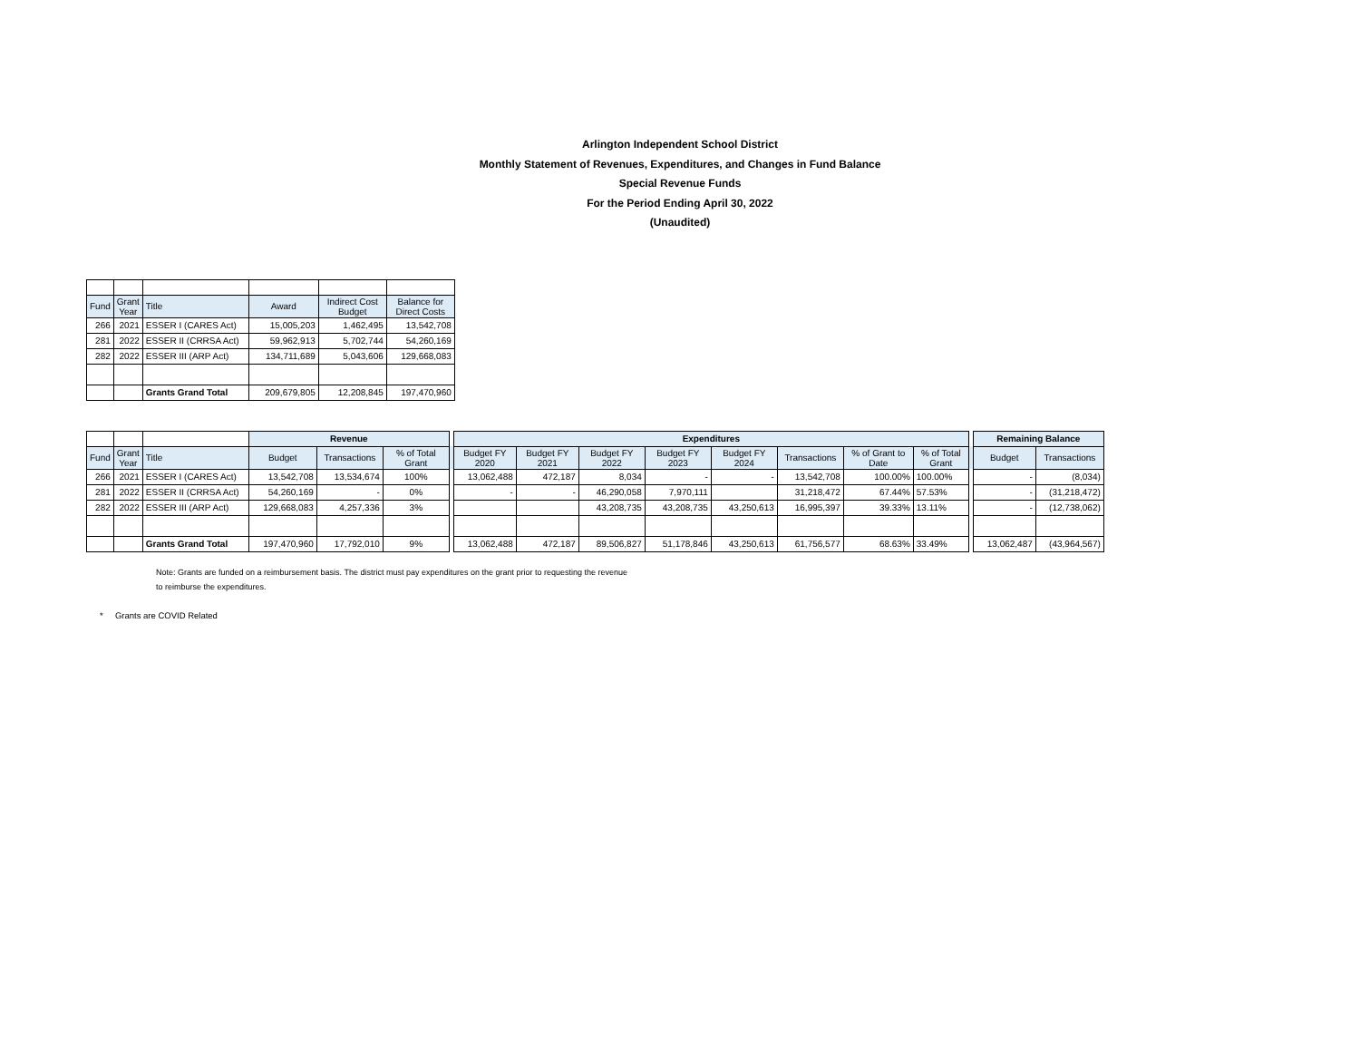Arlington Independent School District
Monthly Statement of Revenues, Expenditures, and Changes in Fund Balance
Special Revenue Funds
For the Period Ending April 30, 2022
(Unaudited)
| Fund | Grant Year | Title | Award | Indirect Cost Budget | Balance for Direct Costs |
| --- | --- | --- | --- | --- | --- |
| 266 | 2021 | ESSER I (CARES Act) | 15,005,203 | 1,462,495 | 13,542,708 |
| 281 | 2022 | ESSER II (CRRSA Act) | 59,962,913 | 5,702,744 | 54,260,169 |
| 282 | 2022 | ESSER III (ARP Act) | 134,711,689 | 5,043,606 | 129,668,083 |
| | | Grants Grand Total | 209,679,805 | 12,208,845 | 197,470,960 |
| | | | Revenue | | | | Expenditures | | | | | | | | | Remaining Balance | |
| Fund | Grant Year | Title | Budget | Transactions | % of Total Grant | | Budget FY 2020 | Budget FY 2021 | Budget FY 2022 | Budget FY 2023 | Budget FY 2024 | Transactions | % of Grant to Date | % of Total Grant | | Budget | Transactions |
| 266 | 2021 | ESSER I (CARES Act) | 13,542,708 | 13,534,674 | 100% | | 13,062,488 | 472,187 | 8,034 | - | - | 13,542,708 | 100.00% | 100.00% | | - | (8,034) |
| 281 | 2022 | ESSER II (CRRSA Act) | 54,260,169 | - | 0% | | - | - | 46,290,058 | 7,970,111 | | 31,218,472 | 67.44% | 57.53% | | - | (31,218,472) |
| 282 | 2022 | ESSER III (ARP Act) | 129,668,083 | 4,257,336 | 3% | | | | 43,208,735 | 43,208,735 | 43,250,613 | 16,995,397 | 39.33% | 13.11% | | - | (12,738,062) |
| | | Grants Grand Total | 197,470,960 | 17,792,010 | 9% | | 13,062,488 | 472,187 | 89,506,827 | 51,178,846 | 43,250,613 | 61,756,577 | 68.63% | 33.49% | | 13,062,487 | (43,964,567) |
Note: Grants are funded on a reimbursement basis. The district must pay expenditures on the grant prior to requesting the revenue
to reimburse the expenditures.
* Grants are COVID Related